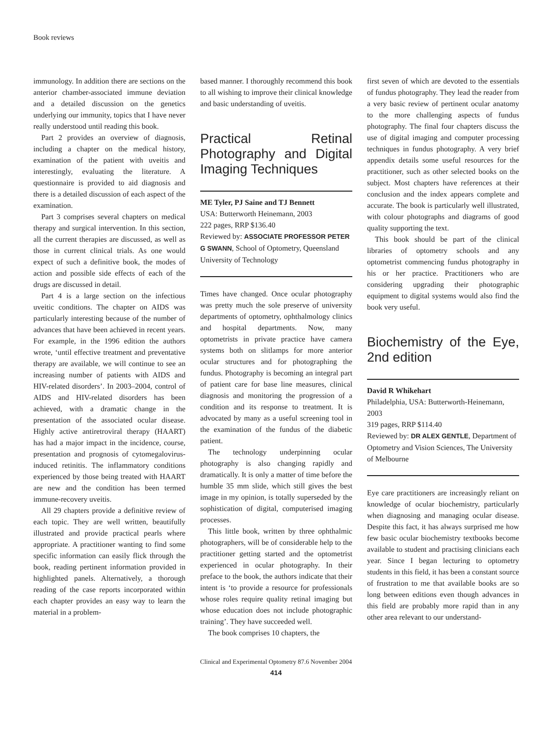Book reviews
immunology. In addition there are sections on the anterior chamber-associated immune deviation and a detailed discussion on the genetics underlying our immunity, topics that I have never really understood until reading this book.
Part 2 provides an overview of diagnosis, including a chapter on the medical history, examination of the patient with uveitis and interestingly, evaluating the literature. A questionnaire is provided to aid diagnosis and there is a detailed discussion of each aspect of the examination.
Part 3 comprises several chapters on medical therapy and surgical intervention. In this section, all the current therapies are discussed, as well as those in current clinical trials. As one would expect of such a definitive book, the modes of action and possible side effects of each of the drugs are discussed in detail.
Part 4 is a large section on the infectious uveitic conditions. The chapter on AIDS was particularly interesting because of the number of advances that have been achieved in recent years. For example, in the 1996 edition the authors wrote, ‘until effective treatment and preventative therapy are available, we will continue to see an increasing number of patients with AIDS and HIV-related disorders’. In 2003–2004, control of AIDS and HIV-related disorders has been achieved, with a dramatic change in the presentation of the associated ocular disease. Highly active antiretroviral therapy (HAART) has had a major impact in the incidence, course, presentation and prognosis of cytomegalovirus-induced retinitis. The inflammatory conditions experienced by those being treated with HAART are new and the condition has been termed immune-recovery uveitis.
All 29 chapters provide a definitive review of each topic. They are well written, beautifully illustrated and provide practical pearls where appropriate. A practitioner wanting to find some specific information can easily flick through the book, reading pertinent information provided in highlighted panels. Alternatively, a thorough reading of the case reports incorporated within each chapter provides an easy way to learn the material in a problem-
based manner. I thoroughly recommend this book to all wishing to improve their clinical knowledge and basic understanding of uveitis.
Practical Retinal Photography and Digital Imaging Techniques
ME Tyler, PJ Saine and TJ Bennett
USA: Butterworth Heinemann, 2003
222 pages, RRP $136.40
Reviewed by: ASSOCIATE PROFESSOR PETER G SWANN, School of Optometry, Queensland University of Technology
Times have changed. Once ocular photography was pretty much the sole preserve of university departments of optometry, ophthalmology clinics and hospital departments. Now, many optometrists in private practice have camera systems both on slitlamps for more anterior ocular structures and for photographing the fundus. Photography is becoming an integral part of patient care for base line measures, clinical diagnosis and monitoring the progression of a condition and its response to treatment. It is advocated by many as a useful screening tool in the examination of the fundus of the diabetic patient.
The technology underpinning ocular photography is also changing rapidly and dramatically. It is only a matter of time before the humble 35 mm slide, which still gives the best image in my opinion, is totally superseded by the sophistication of digital, computerised imaging processes.
This little book, written by three ophthalmic photographers, will be of considerable help to the practitioner getting started and the optometrist experienced in ocular photography. In their preface to the book, the authors indicate that their intent is ‘to provide a resource for professionals whose roles require quality retinal imaging but whose education does not include photographic training’. They have succeeded well.
The book comprises 10 chapters, the
first seven of which are devoted to the essentials of fundus photography. They lead the reader from a very basic review of pertinent ocular anatomy to the more challenging aspects of fundus photography. The final four chapters discuss the use of digital imaging and computer processing techniques in fundus photography. A very brief appendix details some useful resources for the practitioner, such as other selected books on the subject. Most chapters have references at their conclusion and the index appears complete and accurate. The book is particularly well illustrated, with colour photographs and diagrams of good quality supporting the text.
This book should be part of the clinical libraries of optometry schools and any optometrist commencing fundus photography in his or her practice. Practitioners who are considering upgrading their photographic equipment to digital systems would also find the book very useful.
Biochemistry of the Eye, 2nd edition
David R Whikehart
Philadelphia, USA: Butterworth-Heinemann, 2003
319 pages, RRP $114.40
Reviewed by: DR ALEX GENTLE, Department of Optometry and Vision Sciences, The University of Melbourne
Eye care practitioners are increasingly reliant on knowledge of ocular biochemistry, particularly when diagnosing and managing ocular disease. Despite this fact, it has always surprised me how few basic ocular biochemistry textbooks become available to student and practising clinicians each year. Since I began lecturing to optometry students in this field, it has been a constant source of frustration to me that available books are so long between editions even though advances in this field are probably more rapid than in any other area relevant to our understand-
Clinical and Experimental Optometry 87.6 November 2004
414